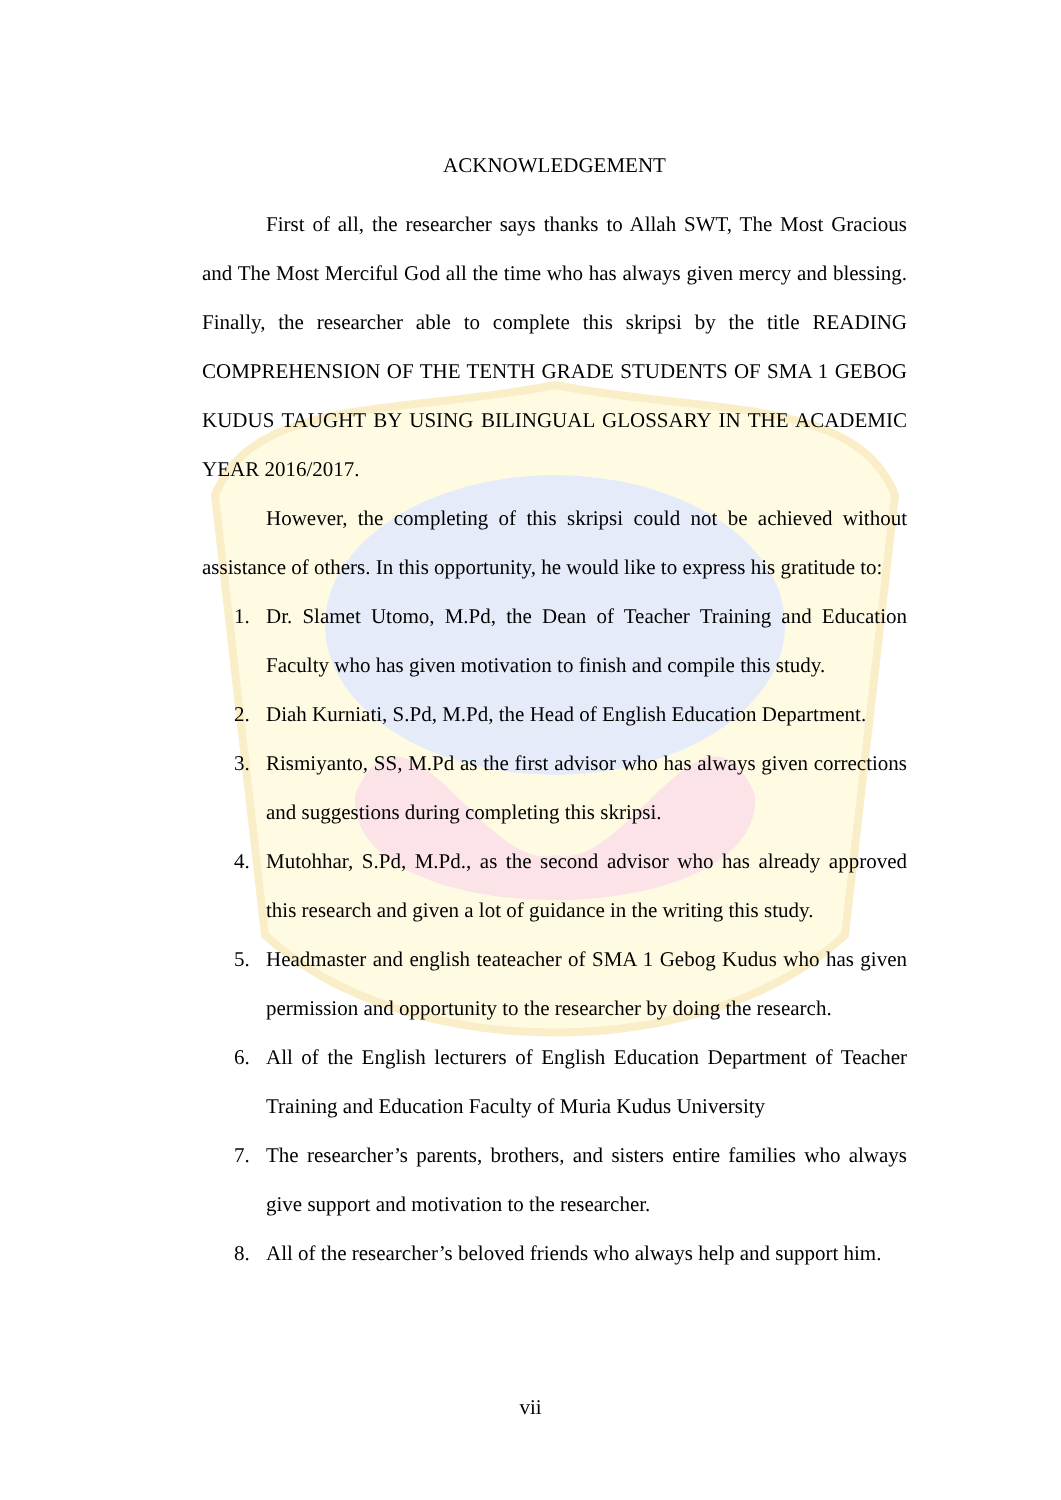ACKNOWLEDGEMENT
First of all, the researcher says thanks to Allah SWT, The Most Gracious and The Most Merciful God all the time who has always given mercy and blessing. Finally, the researcher able to complete this skripsi by the title READING COMPREHENSION OF THE TENTH GRADE STUDENTS OF SMA 1 GEBOG KUDUS TAUGHT BY USING BILINGUAL GLOSSARY IN THE ACADEMIC YEAR 2016/2017.
However, the completing of this skripsi could not be achieved without assistance of others. In this opportunity, he would like to express his gratitude to:
1. Dr. Slamet Utomo, M.Pd, the Dean of Teacher Training and Education Faculty who has given motivation to finish and compile this study.
2. Diah Kurniati, S.Pd, M.Pd, the Head of English Education Department.
3. Rismiyanto, SS, M.Pd as the first advisor who has always given corrections and suggestions during completing this skripsi.
4. Mutohhar, S.Pd, M.Pd., as the second advisor who has already approved this research and given a lot of guidance in the writing this study.
5. Headmaster and english teateacher of SMA 1 Gebog Kudus who has given permission and opportunity to the researcher by doing the research.
6. All of the English lecturers of English Education Department of Teacher Training and Education Faculty of Muria Kudus University
7. The researcher’s parents, brothers, and sisters entire families who always give support and motivation to the researcher.
8. All of the researcher’s beloved friends who always help and support him.
vii